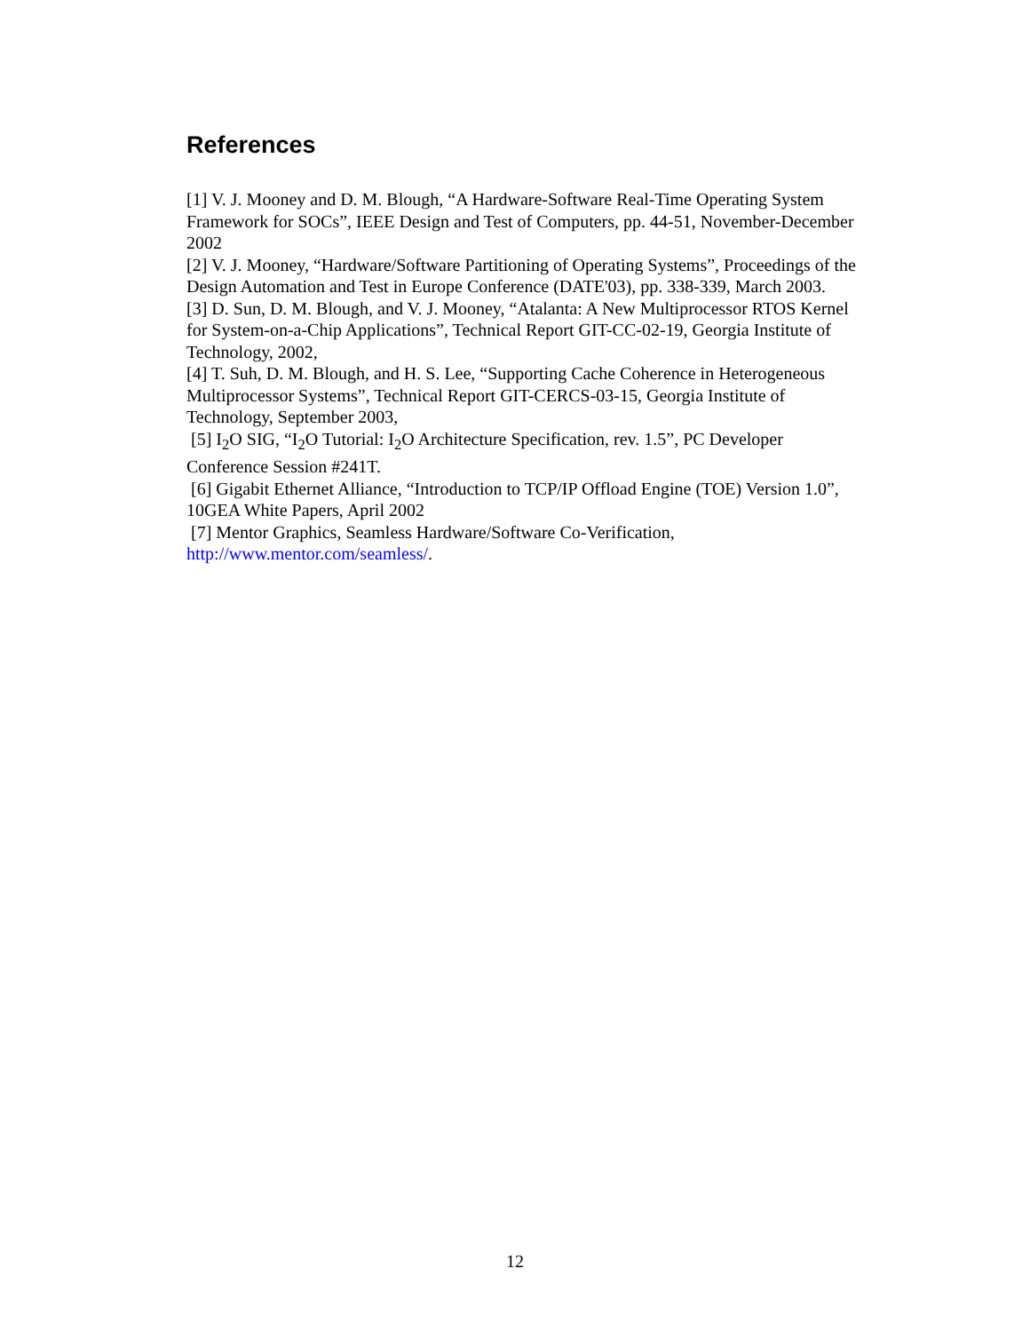References
[1] V. J. Mooney and D. M. Blough, “A Hardware-Software Real-Time Operating System Framework for SOCs”, IEEE Design and Test of Computers, pp. 44-51, November-December 2002
[2] V. J. Mooney, “Hardware/Software Partitioning of Operating Systems”, Proceedings of the Design Automation and Test in Europe Conference (DATE'03), pp. 338-339, March 2003.
[3] D. Sun, D. M. Blough, and V. J. Mooney, “Atalanta: A New Multiprocessor RTOS Kernel for System-on-a-Chip Applications”, Technical Report GIT-CC-02-19, Georgia Institute of Technology, 2002,
[4] T. Suh, D. M. Blough, and H. S. Lee, “Supporting Cache Coherence in Heterogeneous Multiprocessor Systems”, Technical Report GIT-CERCS-03-15, Georgia Institute of Technology, September 2003,
[5] I<sub>2</sub>O SIG, “I<sub>2</sub>O Tutorial: I<sub>2</sub>O Architecture Specification, rev. 1.5”, PC Developer Conference Session #241T.
[6] Gigabit Ethernet Alliance, “Introduction to TCP/IP Offload Engine (TOE) Version 1.0”, 10GEA White Papers, April 2002
[7] Mentor Graphics, Seamless Hardware/Software Co-Verification, http://www.mentor.com/seamless/.
12